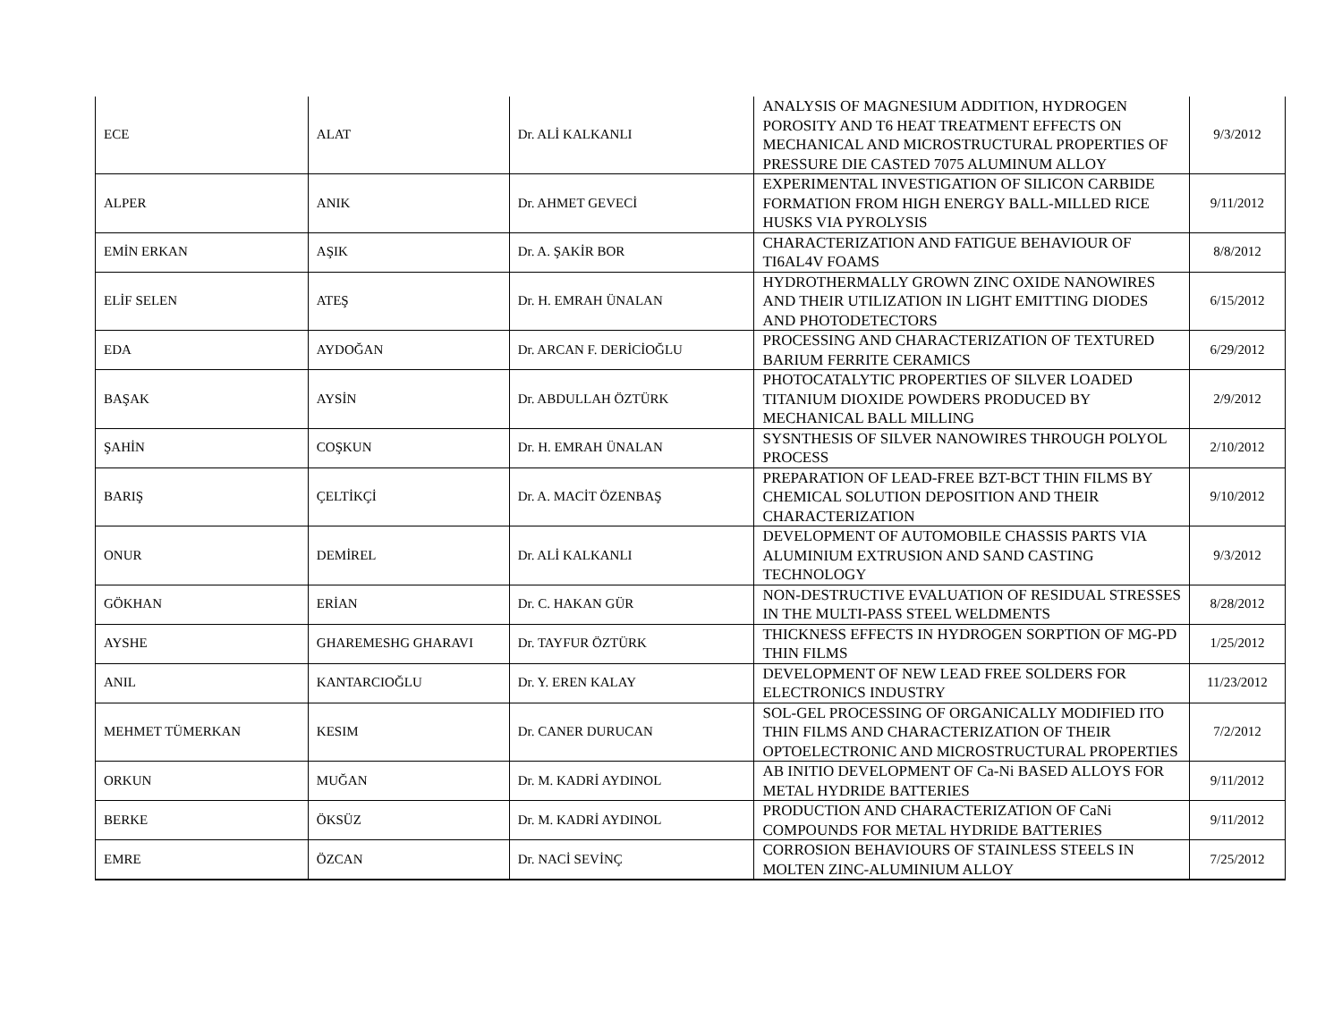| ECE | ALAT | Dr. ALİ KALKANLI | ANALYSIS OF MAGNESIUM ADDITION, HYDROGEN POROSITY AND T6 HEAT TREATMENT EFFECTS ON MECHANICAL AND MICROSTRUCTURAL PROPERTIES OF PRESSURE DIE CASTED 7075 ALUMINUM ALLOY | 9/3/2012 |
| ALPER | ANIK | Dr. AHMET GEVECİ | EXPERIMENTAL INVESTIGATION OF SILICON CARBIDE FORMATION FROM HIGH ENERGY BALL-MILLED RICE HUSKS VIA PYROLYSIS | 9/11/2012 |
| EMİN ERKAN | AŞIK | Dr. A. ŞAKİR BOR | CHARACTERIZATION AND FATIGUE BEHAVIOUR OF TI6AL4V FOAMS | 8/8/2012 |
| ELİF SELEN | ATEŞ | Dr. H. EMRAH ÜNALAN | HYDROTHERMALLY GROWN ZINC OXIDE NANOWIRES AND THEIR UTILIZATION IN LIGHT EMITTING DIODES AND PHOTODETECTORS | 6/15/2012 |
| EDA | AYDOĞAN | Dr. ARCAN F. DERİCİOĞLU | PROCESSING AND CHARACTERIZATION OF TEXTURED BARIUM FERRITE CERAMICS | 6/29/2012 |
| BAŞAK | AYSİN | Dr. ABDULLAH ÖZTÜRK | PHOTOCATALYTIC PROPERTIES OF SILVER LOADED TITANIUM DIOXIDE POWDERS PRODUCED BY MECHANICAL BALL MILLING | 2/9/2012 |
| ŞAHİN | COŞKUN | Dr. H. EMRAH ÜNALAN | SYSNTHESIS OF SILVER NANOWIRES THROUGH POLYOL PROCESS | 2/10/2012 |
| BARIŞ | ÇELTİKÇİ | Dr. A. MACİT ÖZENBAŞ | PREPARATION OF LEAD-FREE BZT-BCT THIN FILMS BY CHEMICAL SOLUTION DEPOSITION AND THEIR CHARACTERIZATION | 9/10/2012 |
| ONUR | DEMİREL | Dr. ALİ KALKANLI | DEVELOPMENT OF AUTOMOBILE CHASSIS PARTS VIA ALUMINIUM EXTRUSION AND SAND CASTING TECHNOLOGY | 9/3/2012 |
| GÖKHAN | ERİAN | Dr. C. HAKAN GÜR | NON-DESTRUCTIVE EVALUATION OF RESIDUAL STRESSES IN THE MULTI-PASS STEEL WELDMENTS | 8/28/2012 |
| AYSHE | GHAREMESHG GHARAVI | Dr. TAYFUR ÖZTÜRK | THICKNESS EFFECTS IN HYDROGEN SORPTION OF MG-PD THIN FILMS | 1/25/2012 |
| ANIL | KANTARCIOĞLU | Dr. Y. EREN KALAY | DEVELOPMENT OF NEW LEAD FREE SOLDERS FOR ELECTRONICS INDUSTRY | 11/23/2012 |
| MEHMET TÜMERKAN | KESIM | Dr. CANER DURUCAN | SOL-GEL PROCESSING OF ORGANICALLY MODIFIED ITO THIN FILMS AND CHARACTERIZATION OF THEIR OPTOELECTRONIC AND MICROSTRUCTURAL PROPERTIES | 7/2/2012 |
| ORKUN | MUĞAN | Dr. M. KADRİ AYDINOL | AB INITIO DEVELOPMENT OF Ca-Ni BASED ALLOYS FOR METAL HYDRIDE BATTERIES | 9/11/2012 |
| BERKE | ÖKSÜZ | Dr. M. KADRİ AYDINOL | PRODUCTION AND CHARACTERIZATION OF CaNi COMPOUNDS FOR METAL HYDRIDE BATTERIES | 9/11/2012 |
| EMRE | ÖZCAN | Dr. NACİ SEVİNÇ | CORROSION BEHAVIOURS OF STAINLESS STEELS IN MOLTEN ZINC-ALUMINIUM ALLOY | 7/25/2012 |